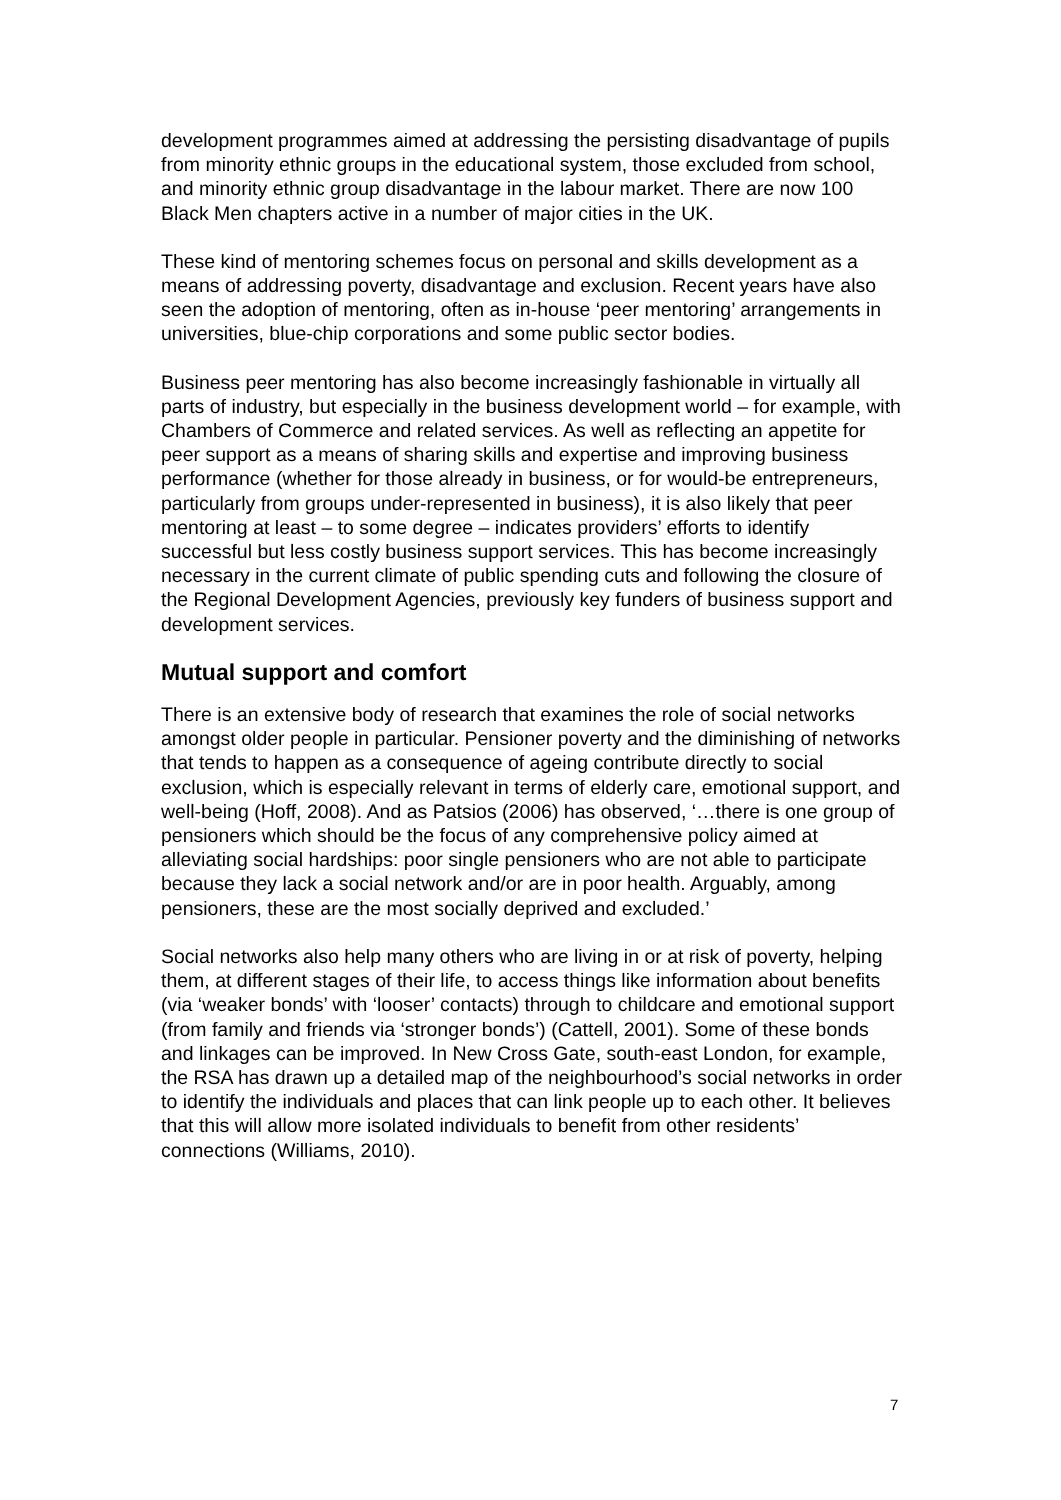development programmes aimed at addressing the persisting disadvantage of pupils from minority ethnic groups in the educational system, those excluded from school, and minority ethnic group disadvantage in the labour market. There are now 100 Black Men chapters active in a number of major cities in the UK.
These kind of mentoring schemes focus on personal and skills development as a means of addressing poverty, disadvantage and exclusion. Recent years have also seen the adoption of mentoring, often as in-house ‘peer mentoring’ arrangements in universities, blue-chip corporations and some public sector bodies.
Business peer mentoring has also become increasingly fashionable in virtually all parts of industry, but especially in the business development world – for example, with Chambers of Commerce and related services. As well as reflecting an appetite for peer support as a means of sharing skills and expertise and improving business performance (whether for those already in business, or for would-be entrepreneurs, particularly from groups under-represented in business), it is also likely that peer mentoring at least – to some degree – indicates providers’ efforts to identify successful but less costly business support services. This has become increasingly necessary in the current climate of public spending cuts and following the closure of the Regional Development Agencies, previously key funders of business support and development services.
Mutual support and comfort
There is an extensive body of research that examines the role of social networks amongst older people in particular. Pensioner poverty and the diminishing of networks that tends to happen as a consequence of ageing contribute directly to social exclusion, which is especially relevant in terms of elderly care, emotional support, and well-being (Hoff, 2008). And as Patsios (2006) has observed, ‘…there is one group of pensioners which should be the focus of any comprehensive policy aimed at alleviating social hardships: poor single pensioners who are not able to participate because they lack a social network and/or are in poor health. Arguably, among pensioners, these are the most socially deprived and excluded.’
Social networks also help many others who are living in or at risk of poverty, helping them, at different stages of their life, to access things like information about benefits (via ‘weaker bonds’ with ‘looser’ contacts) through to childcare and emotional support (from family and friends via ‘stronger bonds’) (Cattell, 2001). Some of these bonds and linkages can be improved. In New Cross Gate, south-east London, for example, the RSA has drawn up a detailed map of the neighbourhood’s social networks in order to identify the individuals and places that can link people up to each other. It believes that this will allow more isolated individuals to benefit from other residents’ connections (Williams, 2010).
7